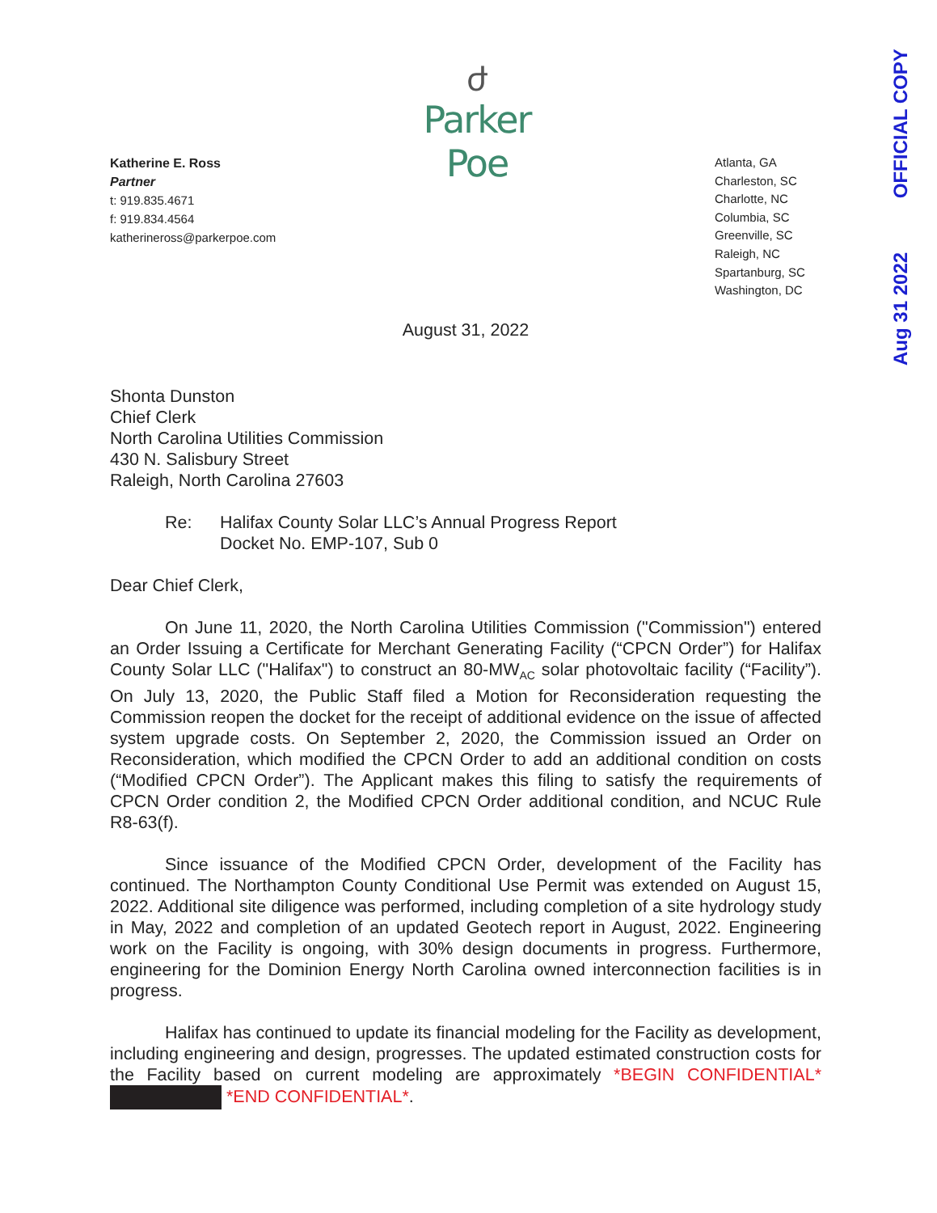Aug 31 2022 OFFICIAL COPY
ժ
Parker Poe
Katherine E. Ross
Partner
t: 919.835.4671
f: 919.834.4564
katherineross@parkerpoe.com
Atlanta, GA
Charleston, SC
Charlotte, NC
Columbia, SC
Greenville, SC
Raleigh, NC
Spartanburg, SC
Washington, DC
August 31, 2022
Shonta Dunston
Chief Clerk
North Carolina Utilities Commission
430 N. Salisbury Street
Raleigh, North Carolina 27603
Re: Halifax County Solar LLC’s Annual Progress Report
Docket No. EMP-107, Sub 0
Dear Chief Clerk,
On June 11, 2020, the North Carolina Utilities Commission ("Commission") entered an Order Issuing a Certificate for Merchant Generating Facility (“CPCN Order”) for Halifax County Solar LLC ("Halifax") to construct an 80-MW<sub>AC</sub> solar photovoltaic facility (“Facility”). On July 13, 2020, the Public Staff filed a Motion for Reconsideration requesting the Commission reopen the docket for the receipt of additional evidence on the issue of affected system upgrade costs. On September 2, 2020, the Commission issued an Order on Reconsideration, which modified the CPCN Order to add an additional condition on costs (“Modified CPCN Order”). The Applicant makes this filing to satisfy the requirements of CPCN Order condition 2, the Modified CPCN Order additional condition, and NCUC Rule R8-63(f).
Since issuance of the Modified CPCN Order, development of the Facility has continued. The Northampton County Conditional Use Permit was extended on August 15, 2022. Additional site diligence was performed, including completion of a site hydrology study in May, 2022 and completion of an updated Geotech report in August, 2022. Engineering work on the Facility is ongoing, with 30% design documents in progress. Furthermore, engineering for the Dominion Energy North Carolina owned interconnection facilities is in progress.
Halifax has continued to update its financial modeling for the Facility as development, including engineering and design, progresses. The updated estimated construction costs for the Facility based on current modeling are approximately *BEGIN CONFIDENTIAL* *END CONFIDENTIAL*.